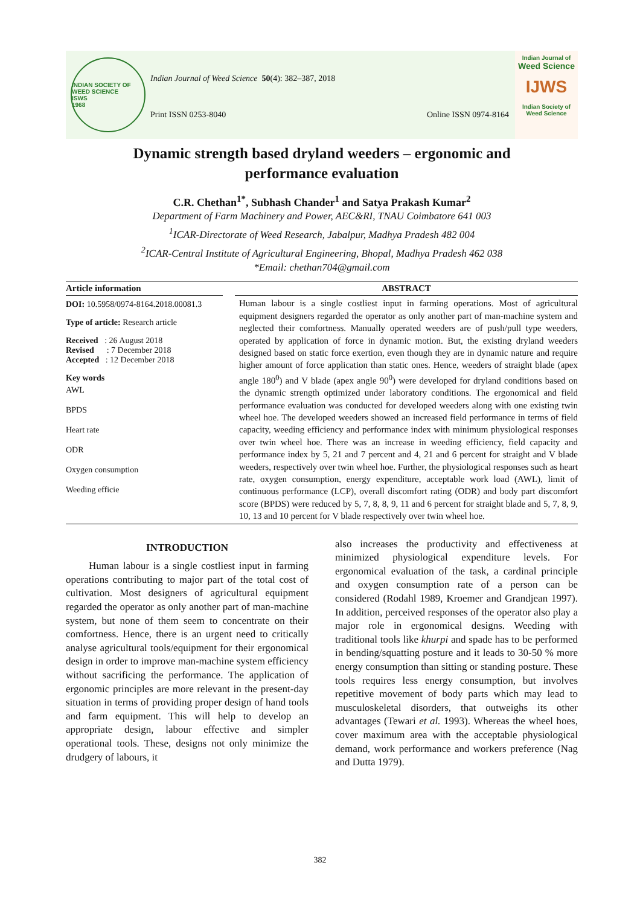INDIAN SOCIETY OF WEED SCIENCE
ISWS
1968
Indian Journal of Weed Science 50(4): 382–387, 2018
Print ISSN 0253-8040 Online ISSN 0974-8164
Indian Journal of
Weed Science
IJWS
Indian Society of Weed Science
Dynamic strength based dryland weeders – ergonomic and performance evaluation
C.R. Chethan<sup>1*</sup>, Subhash Chander<sup>1</sup> and Satya Prakash Kumar<sup>2</sup>
Department of Farm Machinery and Power, AEC&RI, TNAU Coimbatore 641 003
<sup>1</sup> ICAR-Directorate of Weed Research, Jabalpur, Madhya Pradesh 482 004
<sup>2</sup> ICAR-Central Institute of Agricultural Engineering, Bhopal, Madhya Pradesh 462 038
*Email: chethan704@gmail.com
Article information
DOI: 10.5958/0974-8164.2018.00081.3
Type of article: Research article
Received : 26 August 2018
Revised : 7 December 2018
Accepted : 12 December 2018
Key words
AWL
BPDS
Heart rate
ODR
Oxygen consumption
Weeding efficie
ABSTRACT
Human labour is a single costliest input in farming operations. Most of agricultural equipment designers regarded the operator as only another part of man-machine system and neglected their comfortness. Manually operated weeders are of push/pull type weeders, operated by application of force in dynamic motion. But, the existing dryland weeders designed based on static force exertion, even though they are in dynamic nature and require higher amount of force application than static ones. Hence, weeders of straight blade (apex angle 180<sup>0</sup>) and V blade (apex angle 90<sup>0</sup>) were developed for dryland conditions based on the dynamic strength optimized under laboratory conditions. The ergonomical and field performance evaluation was conducted for developed weeders along with one existing twin wheel hoe. The developed weeders showed an increased field performance in terms of field capacity, weeding efficiency and performance index with minimum physiological responses over twin wheel hoe. There was an increase in weeding efficiency, field capacity and performance index by 5, 21 and 7 percent and 4, 21 and 6 percent for straight and V blade weeders, respectively over twin wheel hoe. Further, the physiological responses such as heart rate, oxygen consumption, energy expenditure, acceptable work load (AWL), limit of continuous performance (LCP), overall discomfort rating (ODR) and body part discomfort score (BPDS) were reduced by 5, 7, 8, 8, 9, 11 and 6 percent for straight blade and 5, 7, 8, 9, 10, 13 and 10 percent for V blade respectively over twin wheel hoe.
INTRODUCTION
Human labour is a single costliest input in farming operations contributing to major part of the total cost of cultivation. Most designers of agricultural equipment regarded the operator as only another part of man-machine system, but none of them seem to concentrate on their comfortness. Hence, there is an urgent need to critically analyse agricultural tools/equipment for their ergonomical design in order to improve man-machine system efficiency without sacrificing the performance. The application of ergonomic principles are more relevant in the present-day situation in terms of providing proper design of hand tools and farm equipment. This will help to develop an appropriate design, labour effective and simpler operational tools. These, designs not only minimize the drudgery of labours, it
also increases the productivity and effectiveness at minimized physiological expenditure levels. For ergonomical evaluation of the task, a cardinal principle and oxygen consumption rate of a person can be considered (Rodahl 1989, Kroemer and Grandjean 1997). In addition, perceived responses of the operator also play a major role in ergonomical designs. Weeding with traditional tools like khurpi and spade has to be performed in bending/squatting posture and it leads to 30-50 % more energy consumption than sitting or standing posture. These tools requires less energy consumption, but involves repetitive movement of body parts which may lead to musculoskeletal disorders, that outweighs its other advantages (Tewari et al. 1993). Whereas the wheel hoes, cover maximum area with the acceptable physiological demand, work performance and workers preference (Nag and Dutta 1979).
382